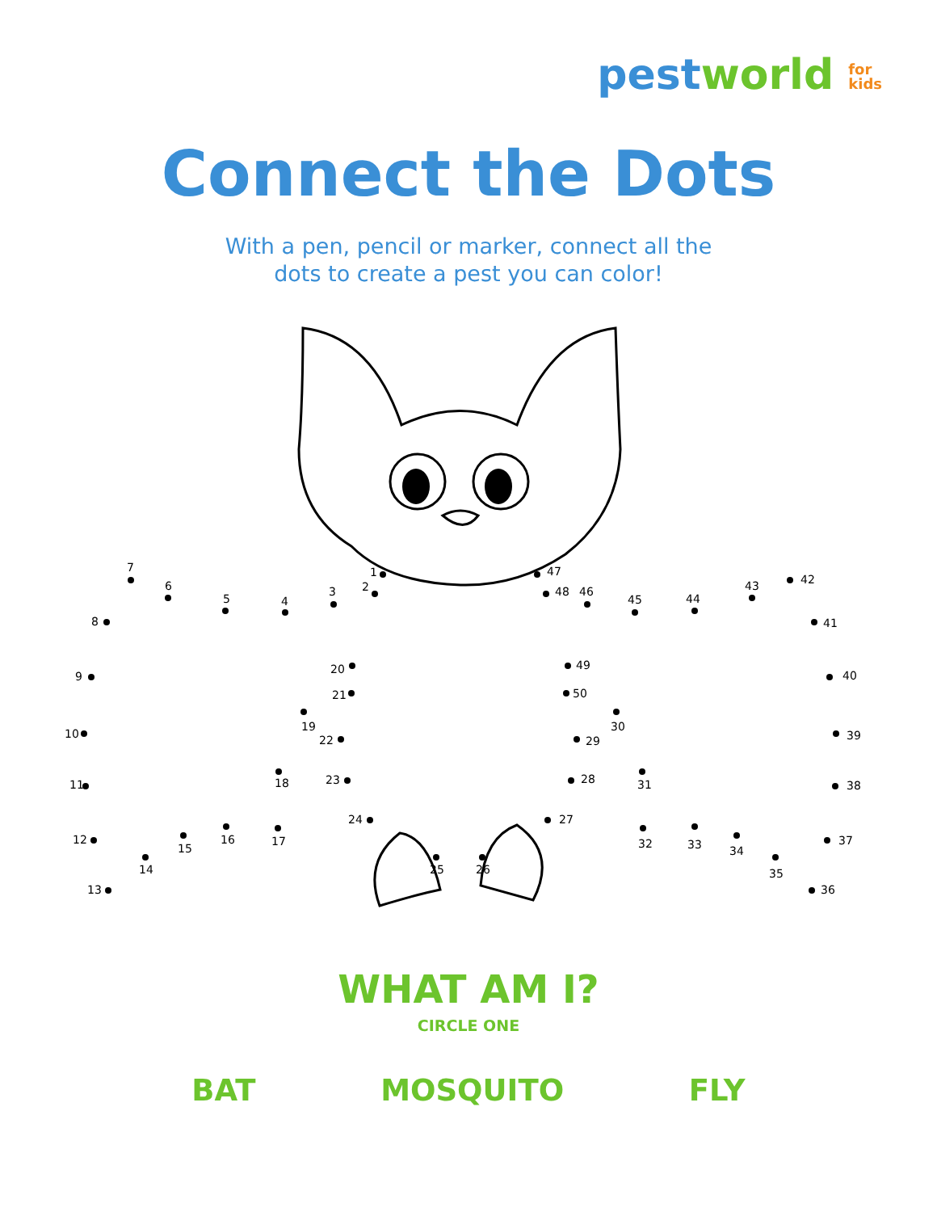pest world for
kids
Connect the Dots
With a pen, pencil or marker, connect all the
dots to create a pest you can color!
1
2
3
4
5
6
7
8
9
10
11
12
13
14
15
16
17
18
19
20
21
22
23
24
25
26
27
28
29
30
31
32
33
34
35
36
37
38
39
40
41
42
43
44
45
46
47
48
49
50
WHAT AM I?
CIRCLE ONE
BAT MOSQUITO FLY